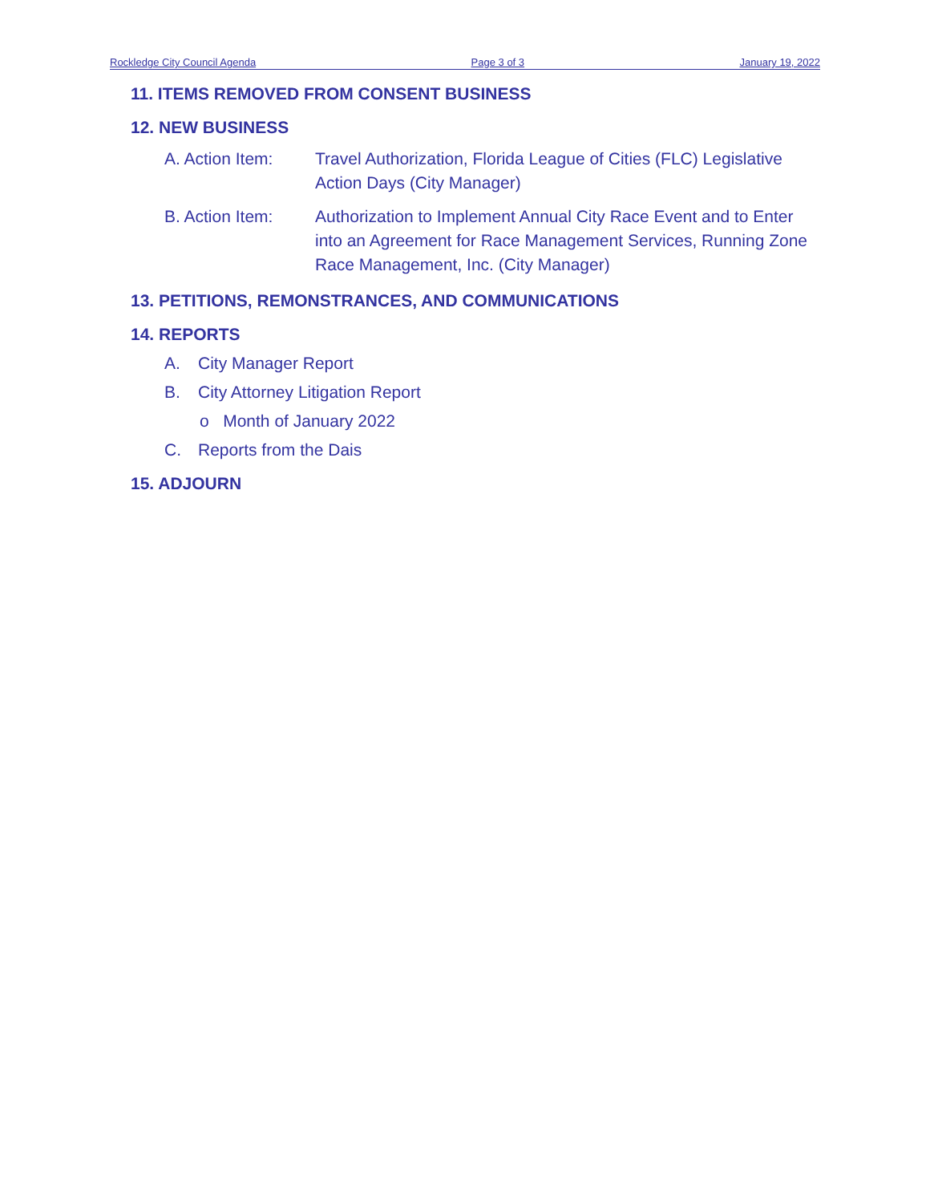Rockledge City Council Agenda Page 3 of 3 January 19, 2022
11. ITEMS REMOVED FROM CONSENT BUSINESS
12. NEW BUSINESS
A. Action Item:
Travel Authorization, Florida League of Cities (FLC) Legislative Action Days (City Manager)
B. Action Item:
Authorization to Implement Annual City Race Event and to Enter into an Agreement for Race Management Services, Running Zone Race Management, Inc. (City Manager)
13. PETITIONS, REMONSTRANCES, AND COMMUNICATIONS
14. REPORTS
A. City Manager Report
B. City Attorney Litigation Report
o Month of January 2022
C. Reports from the Dais
15. ADJOURN